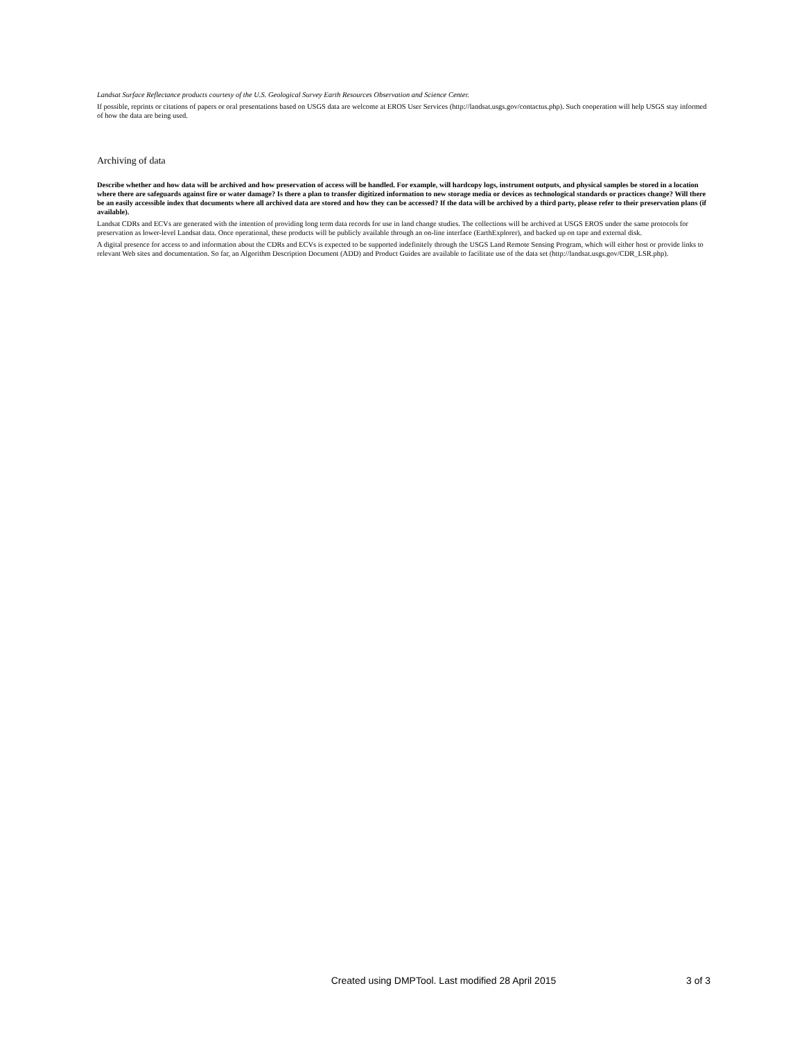Landsat Surface Reflectance products courtesy of the U.S. Geological Survey Earth Resources Observation and Science Center.
If possible, reprints or citations of papers or oral presentations based on USGS data are welcome at EROS User Services (http://landsat.usgs.gov/contactus.php). Such cooperation will help USGS stay informed of how the data are being used.
Archiving of data
Describe whether and how data will be archived and how preservation of access will be handled. For example, will hardcopy logs, instrument outputs, and physical samples be stored in a location where there are safeguards against fire or water damage? Is there a plan to transfer digitized information to new storage media or devices as technological standards or practices change? Will there be an easily accessible index that documents where all archived data are stored and how they can be accessed? If the data will be archived by a third party, please refer to their preservation plans (if available).
Landsat CDRs and ECVs are generated with the intention of providing long term data records for use in land change studies. The collections will be archived at USGS EROS under the same protocols for preservation as lower-level Landsat data. Once operational, these products will be publicly available through an on-line interface (EarthExplorer), and backed up on tape and external disk.
A digital presence for access to and information about the CDRs and ECVs is expected to be supported indefinitely through the USGS Land Remote Sensing Program, which will either host or provide links to relevant Web sites and documentation. So far, an Algorithm Description Document (ADD) and Product Guides are available to facilitate use of the data set (http://landsat.usgs.gov/CDR_LSR.php).
Created using DMPTool. Last modified 28 April 2015 3 of 3